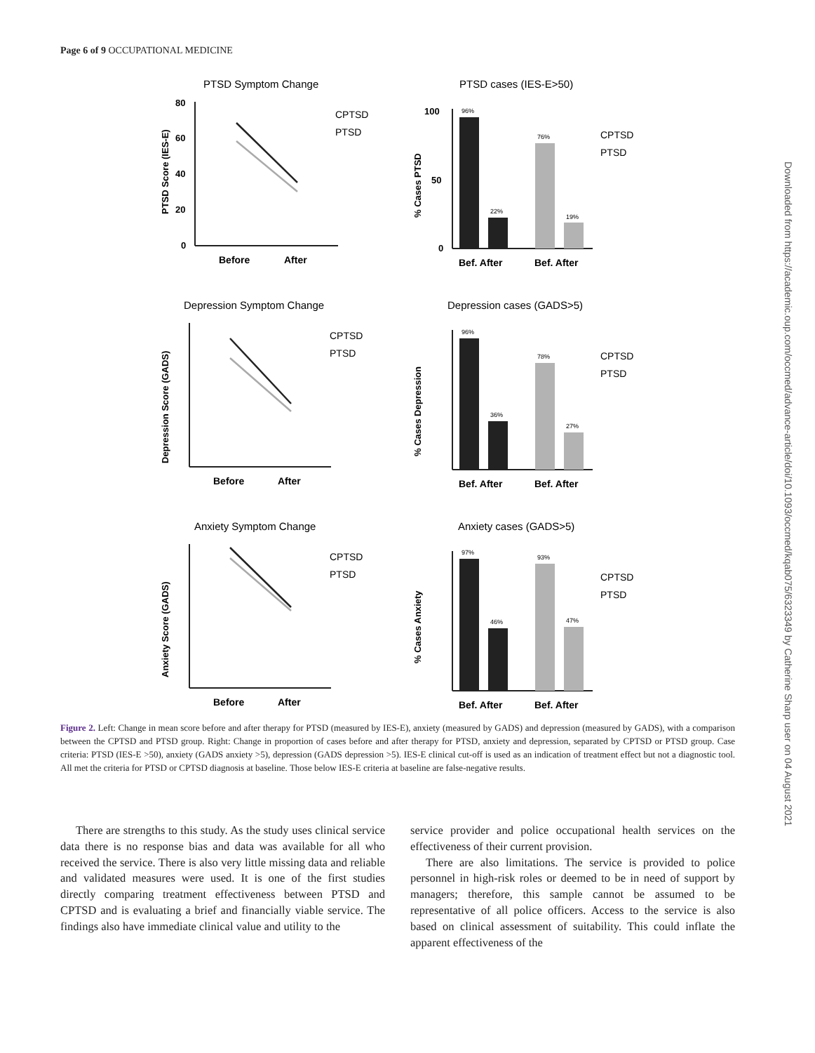Page 6 of 9 OCCUPATIONAL MEDICINE
PTSD Symptom Change
PTSD Score (IES-E)
80
60
40
20
0
Before
After
CPTSD
PTSD
PTSD cases (IES-E>50)
% Cases PTSD
100
50
0
96%
22%
76%
19%
Bef. After
Bef. After
CPTSD
PTSD
Depression Symptom Change
Depression Score (GADS)
Before
After
CPTSD
PTSD
Depression cases (GADS>5)
% Cases Depression
96%
36%
78%
27%
Bef. After
Bef. After
CPTSD
PTSD
Anxiety Symptom Change
Anxiety Score (GADS)
Before
After
CPTSD
PTSD
Anxiety cases (GADS>5)
% Cases Anxiety
97%
46%
93%
47%
Bef. After
Bef. After
CPTSD
PTSD
Figure 2. Left: Change in mean score before and after therapy for PTSD (measured by IES-E), anxiety (measured by GADS) and depression (measured by GADS), with a comparison between the CPTSD and PTSD group. Right: Change in proportion of cases before and after therapy for PTSD, anxiety and depression, separated by CPTSD or PTSD group. Case criteria: PTSD (IES-E >50), anxiety (GADS anxiety >5), depression (GADS depression >5). IES-E clinical cut-off is used as an indication of treatment effect but not a diagnostic tool. All met the criteria for PTSD or CPTSD diagnosis at baseline. Those below IES-E criteria at baseline are false-negative results.
There are strengths to this study. As the study uses clinical service data there is no response bias and data was available for all who received the service. There is also very little missing data and reliable and validated measures were used. It is one of the first studies directly comparing treatment effectiveness between PTSD and CPTSD and is evaluating a brief and financially viable service. The findings also have immediate clinical value and utility to the
service provider and police occupational health services on the effectiveness of their current provision.
There are also limitations. The service is provided to police personnel in high-risk roles or deemed to be in need of support by managers; therefore, this sample cannot be assumed to be representative of all police officers. Access to the service is also based on clinical assessment of suitability. This could inflate the apparent effectiveness of the
Downloaded from https://academic.oup.com/occmed/advance-article/doi/10.1093/occmed/kqab075/6323349 by Catherine Sharp user on 04 August 2021